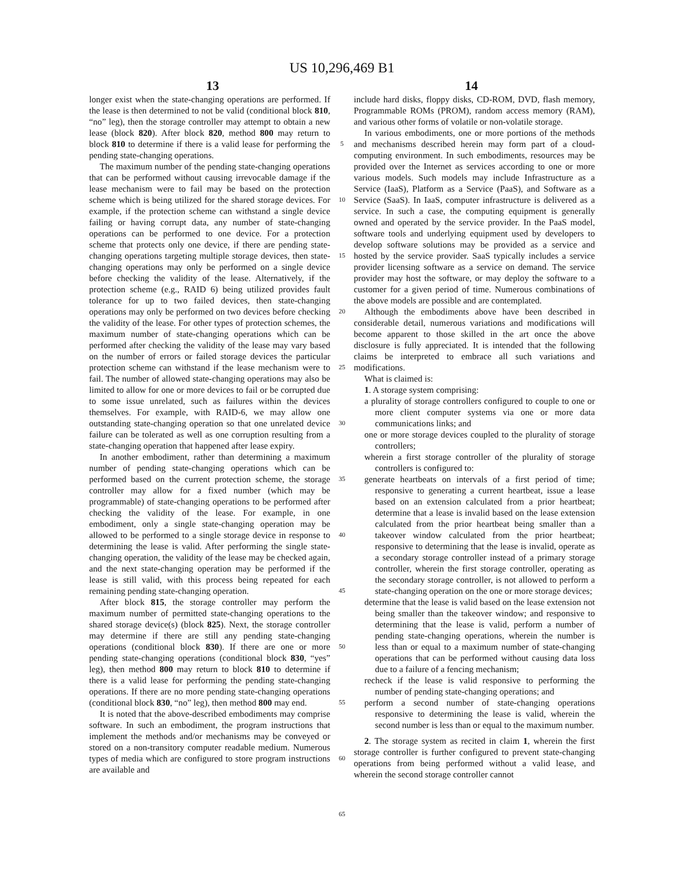US 10,296,469 B1
13 14
longer exist when the state-changing operations are performed. If the lease is then determined to not be valid (conditional block 810, “no” leg), then the storage controller may attempt to obtain a new lease (block 820). After block 820, method 800 may return to block 810 to determine if there is a valid lease for performing the pending state-changing operations.
The maximum number of the pending state-changing operations that can be performed without causing irrevocable damage if the lease mechanism were to fail may be based on the protection scheme which is being utilized for the shared storage devices. For example, if the protection scheme can withstand a single device failing or having corrupt data, any number of state-changing operations can be performed to one device. For a protection scheme that protects only one device, if there are pending state-changing operations targeting multiple storage devices, then state-changing operations may only be performed on a single device before checking the validity of the lease. Alternatively, if the protection scheme (e.g., RAID 6) being utilized provides fault tolerance for up to two failed devices, then state-changing operations may only be performed on two devices before checking the validity of the lease. For other types of protection schemes, the maximum number of state-changing operations which can be performed after checking the validity of the lease may vary based on the number of errors or failed storage devices the particular protection scheme can withstand if the lease mechanism were to fail. The number of allowed state-changing operations may also be limited to allow for one or more devices to fail or be corrupted due to some issue unrelated, such as failures within the devices themselves. For example, with RAID-6, we may allow one outstanding state-changing operation so that one unrelated device failure can be tolerated as well as one corruption resulting from a state-changing operation that happened after lease expiry.
In another embodiment, rather than determining a maximum number of pending state-changing operations which can be performed based on the current protection scheme, the storage controller may allow for a fixed number (which may be programmable) of state-changing operations to be performed after checking the validity of the lease. For example, in one embodiment, only a single state-changing operation may be allowed to be performed to a single storage device in response to determining the lease is valid. After performing the single state-changing operation, the validity of the lease may be checked again, and the next state-changing operation may be performed if the lease is still valid, with this process being repeated for each remaining pending state-changing operation.
After block 815, the storage controller may perform the maximum number of permitted state-changing operations to the shared storage device(s) (block 825). Next, the storage controller may determine if there are still any pending state-changing operations (conditional block 830). If there are one or more pending state-changing operations (conditional block 830, “yes” leg), then method 800 may return to block 810 to determine if there is a valid lease for performing the pending state-changing operations. If there are no more pending state-changing operations (conditional block 830, “no” leg), then method 800 may end.
It is noted that the above-described embodiments may comprise software. In such an embodiment, the program instructions that implement the methods and/or mechanisms may be conveyed or stored on a non-transitory computer readable medium. Numerous types of media which are configured to store program instructions are available and
5
10
15
20
25
30
35
40
45
50
55
60
65
include hard disks, floppy disks, CD-ROM, DVD, flash memory, Programmable ROMs (PROM), random access memory (RAM), and various other forms of volatile or non-volatile storage.
In various embodiments, one or more portions of the methods and mechanisms described herein may form part of a cloud-computing environment. In such embodiments, resources may be provided over the Internet as services according to one or more various models. Such models may include Infrastructure as a Service (IaaS), Platform as a Service (PaaS), and Software as a Service (SaaS). In IaaS, computer infrastructure is delivered as a service. In such a case, the computing equipment is generally owned and operated by the service provider. In the PaaS model, software tools and underlying equipment used by developers to develop software solutions may be provided as a service and hosted by the service provider. SaaS typically includes a service provider licensing software as a service on demand. The service provider may host the software, or may deploy the software to a customer for a given period of time. Numerous combinations of the above models are possible and are contemplated.
Although the embodiments above have been described in considerable detail, numerous variations and modifications will become apparent to those skilled in the art once the above disclosure is fully appreciated. It is intended that the following claims be interpreted to embrace all such variations and modifications.
What is claimed is:
1. A storage system comprising:
a plurality of storage controllers configured to couple to one or more client computer systems via one or more data communications links; and
one or more storage devices coupled to the plurality of storage controllers;
wherein a first storage controller of the plurality of storage controllers is configured to:
generate heartbeats on intervals of a first period of time; responsive to generating a current heartbeat, issue a lease based on an extension calculated from a prior heartbeat; determine that a lease is invalid based on the lease extension calculated from the prior heartbeat being smaller than a takeover window calculated from the prior heartbeat; responsive to determining that the lease is invalid, operate as a secondary storage controller instead of a primary storage controller, wherein the first storage controller, operating as the secondary storage controller, is not allowed to perform a state-changing operation on the one or more storage devices;
determine that the lease is valid based on the lease extension not being smaller than the takeover window; and responsive to determining that the lease is valid, perform a number of pending state-changing operations, wherein the number is less than or equal to a maximum number of state-changing operations that can be performed without causing data loss due to a failure of a fencing mechanism;
recheck if the lease is valid responsive to performing the number of pending state-changing operations; and
perform a second number of state-changing operations responsive to determining the lease is valid, wherein the second number is less than or equal to the maximum number.
2. The storage system as recited in claim 1, wherein the first storage controller is further configured to prevent state-changing operations from being performed without a valid lease, and wherein the second storage controller cannot